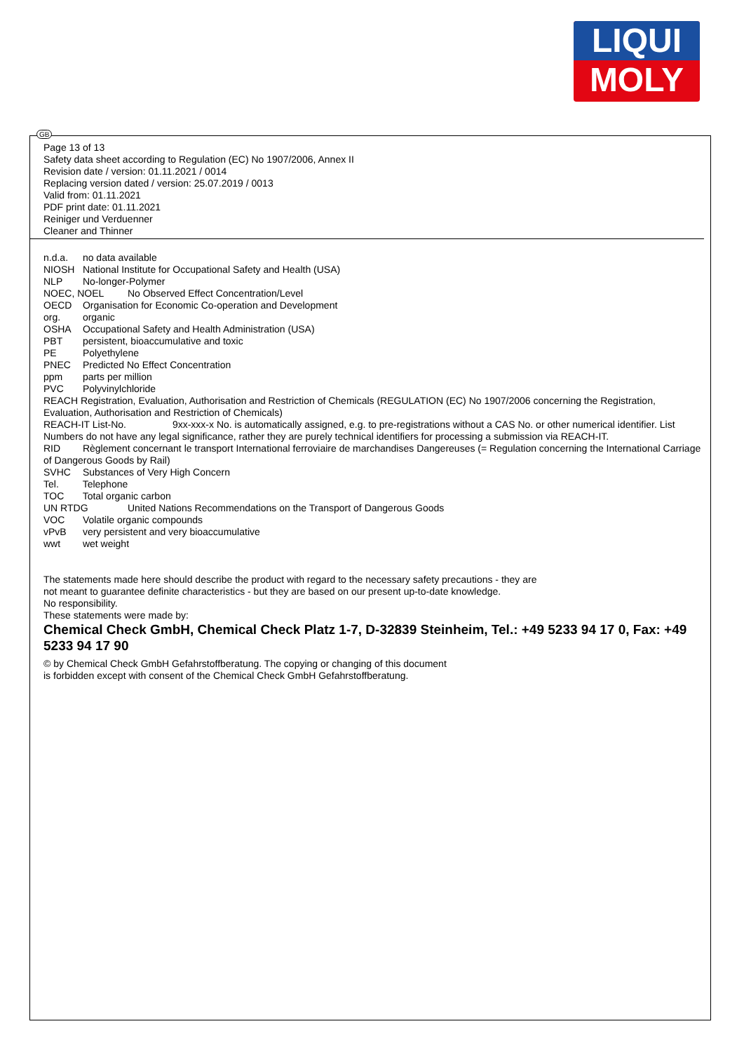LIQUI
MOLY
GB
Page 13 of 13
Safety data sheet according to Regulation (EC) No 1907/2006, Annex II
Revision date / version: 01.11.2021 / 0014
Replacing version dated / version: 25.07.2019 / 0013
Valid from: 01.11.2021
PDF print date: 01.11.2021
Reiniger und Verduenner
Cleaner and Thinner
n.d.a. no data available
NIOSH National Institute for Occupational Safety and Health (USA)
NLP No-longer-Polymer
NOEC, NOEL No Observed Effect Concentration/Level
OECD Organisation for Economic Co-operation and Development
org. organic
OSHA Occupational Safety and Health Administration (USA)
PBT persistent, bioaccumulative and toxic
PE Polyethylene
PNEC Predicted No Effect Concentration
ppm parts per million
PVC Polyvinylchloride
REACH Registration, Evaluation, Authorisation and Restriction of Chemicals (REGULATION (EC) No 1907/2006 concerning the Registration, Evaluation, Authorisation and Restriction of Chemicals)
REACH-IT List-No. 9xx-xxx-x No. is automatically assigned, e.g. to pre-registrations without a CAS No. or other numerical identifier. List Numbers do not have any legal significance, rather they are purely technical identifiers for processing a submission via REACH-IT.
RID Règlement concernant le transport International ferroviaire de marchandises Dangereuses (= Regulation concerning the International Carriage of Dangerous Goods by Rail)
SVHC Substances of Very High Concern
Tel. Telephone
TOC Total organic carbon
UN RTDG United Nations Recommendations on the Transport of Dangerous Goods
VOC Volatile organic compounds
vPvB very persistent and very bioaccumulative
wwt wet weight
The statements made here should describe the product with regard to the necessary safety precautions - they are
not meant to guarantee definite characteristics - but they are based on our present up-to-date knowledge.
No responsibility.
These statements were made by:
Chemical Check GmbH, Chemical Check Platz 1-7, D-32839 Steinheim, Tel.: +49 5233 94 17 0, Fax: +49 5233 94 17 90
© by Chemical Check GmbH Gefahrstoffberatung. The copying or changing of this document
is forbidden except with consent of the Chemical Check GmbH Gefahrstoffberatung.